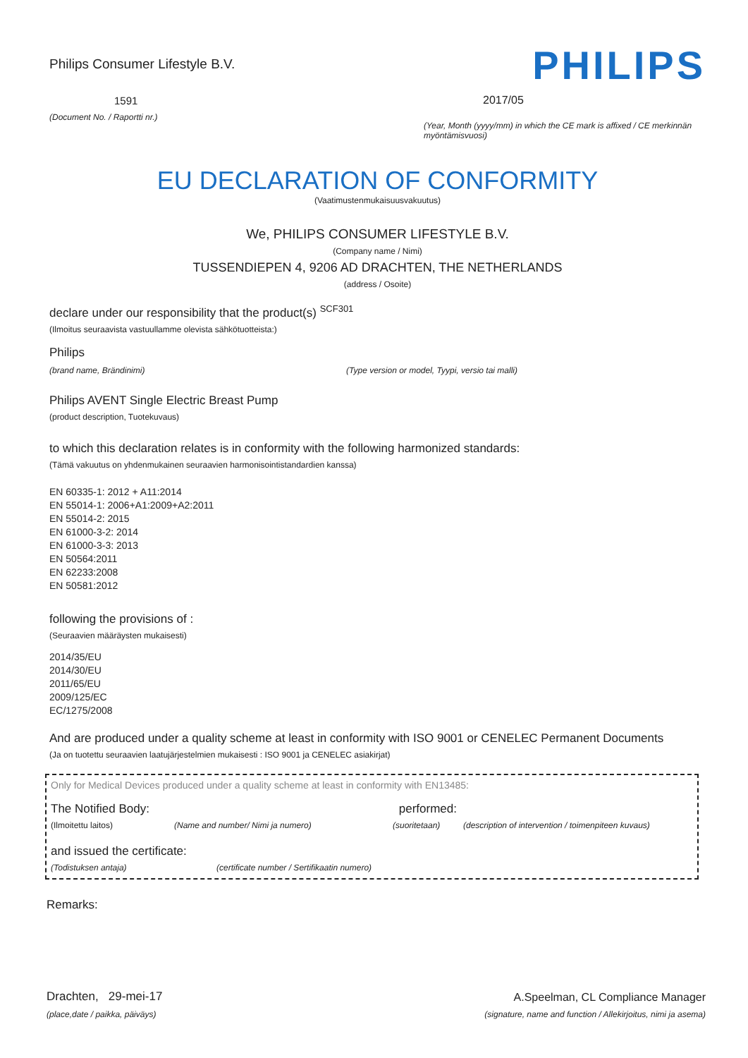Philips Consumer Lifestyle B.V.
1591
(Document No. / Raportti nr.)
PHILIPS
2017/05
(Year, Month (yyyy/mm) in which the CE mark is affixed / CE merkinnän myöntämisvuosi)
EU DECLARATION OF CONFORMITY
(Vaatimustenmukaisuusvakuutus)
We, PHILIPS CONSUMER LIFESTYLE B.V.
(Company name / Nimi)
TUSSENDIEPEN 4, 9206 AD DRACHTEN, THE NETHERLANDS
(address / Osoite)
declare under our responsibility that the product(s) <sup>SCF301</sup>
(Ilmoitus seuraavista vastuullamme olevista sähkötuotteista:)
Philips
(brand name, Brändinimi) (Type version or model, Tyypi, versio tai malli)
Philips AVENT Single Electric Breast Pump
(product description, Tuotekuvaus)
to which this declaration relates is in conformity with the following harmonized standards:
(Tämä vakuutus on yhdenmukainen seuraavien harmonisointistandardien kanssa)
EN 60335-1: 2012 + A11:2014
EN 55014-1: 2006+A1:2009+A2:2011
EN 55014-2: 2015
EN 61000-3-2: 2014
EN 61000-3-3: 2013
EN 50564:2011
EN 62233:2008
EN 50581:2012
following the provisions of :
(Seuraavien määräysten mukaisesti)
2014/35/EU
2014/30/EU
2011/65/EU
2009/125/EC
EC/1275/2008
And are produced under a quality scheme at least in conformity with ISO 9001 or CENELEC Permanent Documents
(Ja on tuotettu seuraavien laatujärjestelmien mukaisesti : ISO 9001 ja CENELEC asiakirjat)
Only for Medical Devices produced under a quality scheme at least in conformity with EN13485:
The Notified Body: performed:
(Ilmoitettu laitos) (Name and number/ Nimi ja numero) (suoritetaan) (description of intervention / toimenpiteen kuvaus)
and issued the certificate:
(Todistuksen antaja) (certificate number / Sertifikaatin numero)
Remarks:
Drachten, 29-mei-17
(place,date / paikka, päiväys)
A.Speelman, CL Compliance Manager
(signature, name and function / Allekirjoitus, nimi ja asema)